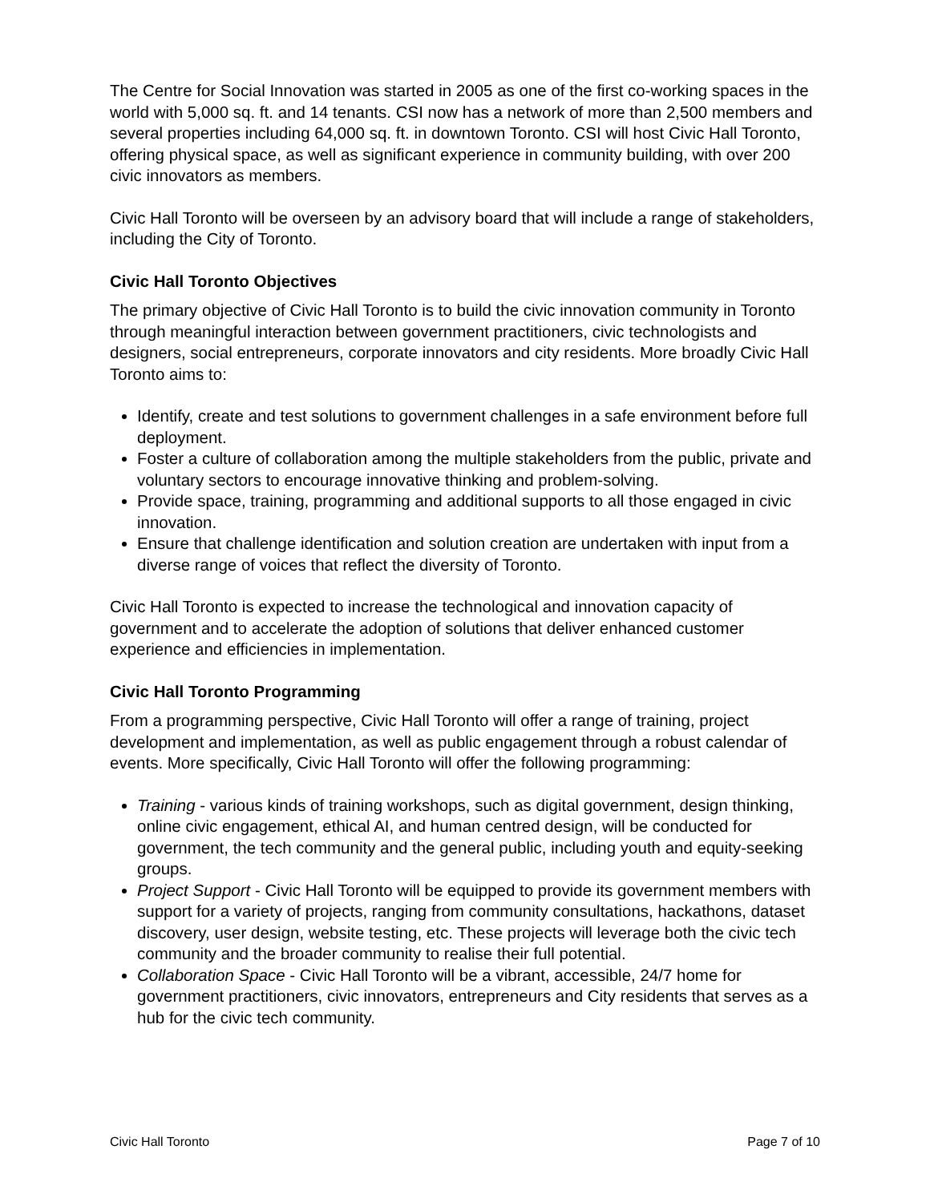The Centre for Social Innovation was started in 2005 as one of the first co-working spaces in the world with 5,000 sq. ft. and 14 tenants. CSI now has a network of more than 2,500 members and several properties including 64,000 sq. ft. in downtown Toronto. CSI will host Civic Hall Toronto, offering physical space, as well as significant experience in community building, with over 200 civic innovators as members.
Civic Hall Toronto will be overseen by an advisory board that will include a range of stakeholders, including the City of Toronto.
Civic Hall Toronto Objectives
The primary objective of Civic Hall Toronto is to build the civic innovation community in Toronto through meaningful interaction between government practitioners, civic technologists and designers, social entrepreneurs, corporate innovators and city residents. More broadly Civic Hall Toronto aims to:
Identify, create and test solutions to government challenges in a safe environment before full deployment.
Foster a culture of collaboration among the multiple stakeholders from the public, private and voluntary sectors to encourage innovative thinking and problem-solving.
Provide space, training, programming and additional supports to all those engaged in civic innovation.
Ensure that challenge identification and solution creation are undertaken with input from a diverse range of voices that reflect the diversity of Toronto.
Civic Hall Toronto is expected to increase the technological and innovation capacity of government and to accelerate the adoption of solutions that deliver enhanced customer experience and efficiencies in implementation.
Civic Hall Toronto Programming
From a programming perspective, Civic Hall Toronto will offer a range of training, project development and implementation, as well as public engagement through a robust calendar of events. More specifically, Civic Hall Toronto will offer the following programming:
Training - various kinds of training workshops, such as digital government, design thinking, online civic engagement, ethical AI, and human centred design, will be conducted for government, the tech community and the general public, including youth and equity-seeking groups.
Project Support - Civic Hall Toronto will be equipped to provide its government members with support for a variety of projects, ranging from community consultations, hackathons, dataset discovery, user design, website testing, etc. These projects will leverage both the civic tech community and the broader community to realise their full potential.
Collaboration Space - Civic Hall Toronto will be a vibrant, accessible, 24/7 home for government practitioners, civic innovators, entrepreneurs and City residents that serves as a hub for the civic tech community.
Civic Hall Toronto Page 7 of 10